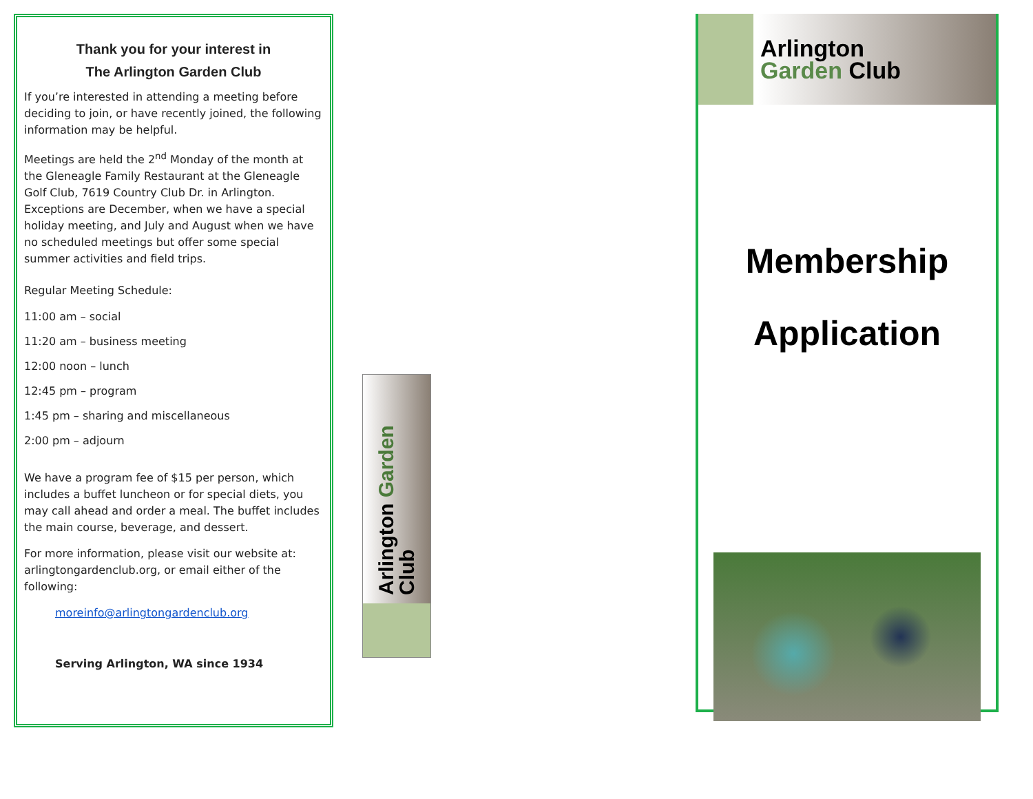Thank you for your interest in
The Arlington Garden Club
If you’re interested in attending a meeting before deciding to join, or have recently joined, the following information may be helpful.
Meetings are held the 2<sup>nd</sup> Monday of the month at the Gleneagle Family Restaurant at the Gleneagle Golf Club, 7619 Country Club Dr. in Arlington. Exceptions are December, when we have a special holiday meeting, and July and August when we have no scheduled meetings but offer some special summer activities and field trips.
Regular Meeting Schedule:
11:00 am – social
11:20 am – business meeting
12:00 noon – lunch
12:45 pm – program
1:45 pm – sharing and miscellaneous
2:00 pm – adjourn
We have a program fee of $15 per person, which includes a buffet luncheon or for special diets, you may call ahead and order a meal. The buffet includes the main course, beverage, and dessert.
For more information, please visit our website at: arlingtongardenclub.org, or email either of the following:
moreinfo@arlingtongardenclub.org
Serving Arlington, WA since 1934
Arlington Garden Club
Arlington
Garden Club
Membership
Application